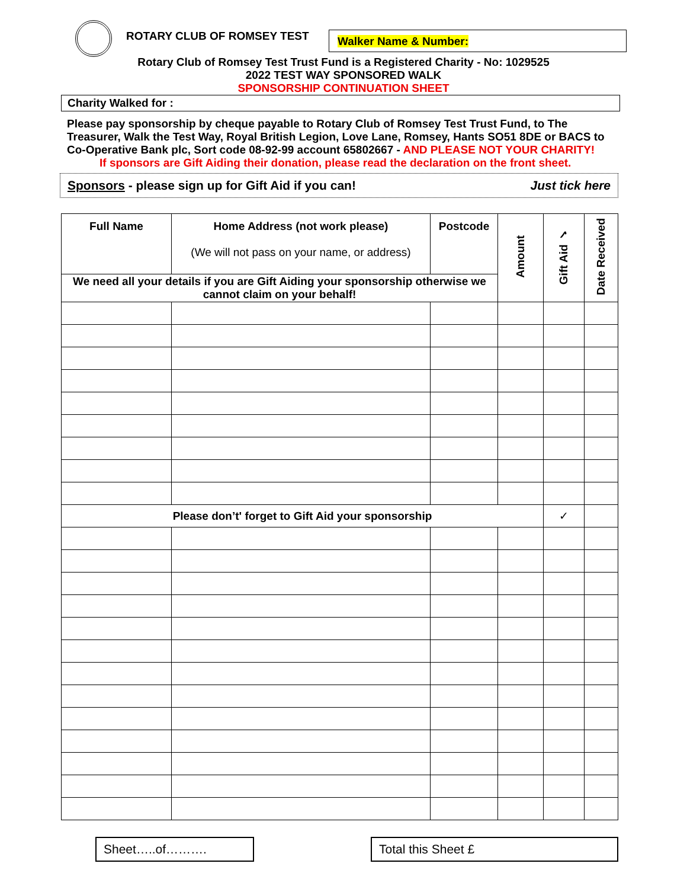ROTARY CLUB OF ROMSEY TEST
Walker Name & Number:
Rotary Club of Romsey Test Trust Fund is a Registered Charity - No: 1029525
2022 TEST WAY SPONSORED WALK
SPONSORSHIP CONTINUATION SHEET
Charity Walked for :
Please pay sponsorship by cheque payable to Rotary Club of Romsey Test Trust Fund, to The Treasurer, Walk the Test Way, Royal British Legion, Love Lane, Romsey, Hants SO51 8DE or BACS to Co-Operative Bank plc, Sort code 08-92-99 account 65802667 - AND PLEASE NOT YOUR CHARITY!
If sponsors are Gift Aiding their donation, please read the declaration on the front sheet.
Sponsors - please sign up for Gift Aid if you can! Just tick here
| Full Name | Home Address (not work please) (We will not pass on your name, or address) | Postcode | Amount | Gift Aid ✓ | Date Received |
| We need all your details if you are Gift Aiding your sponsorship otherwise we cannot claim on your behalf! | | | | | |
| Please don’t' forget to Gift Aid your sponsorship | | | | ✓ | |
Sheet…..of………. Total this Sheet £